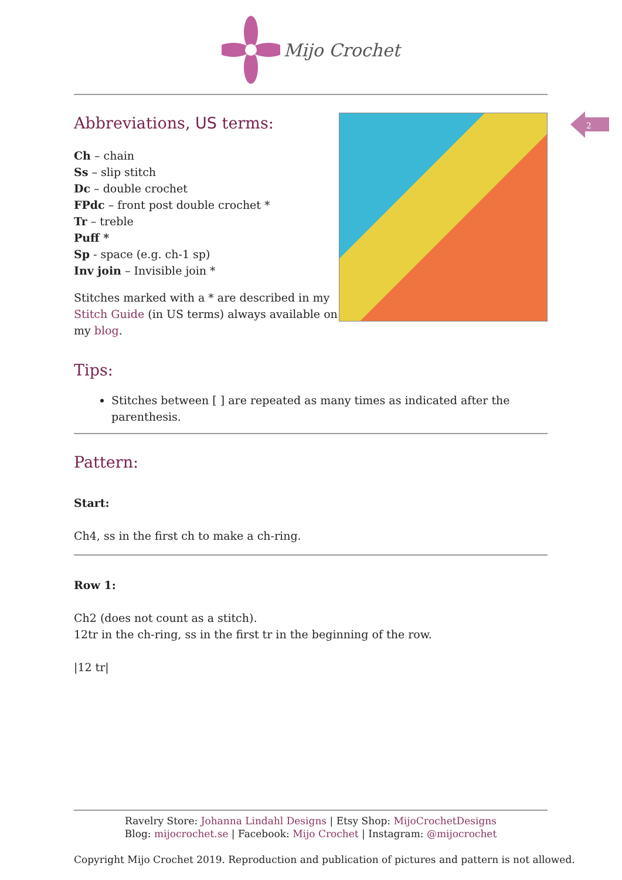2
Mijo Crochet
Abbreviations, US terms:
Ch – chain
Ss – slip stitch
Dc – double crochet
FPdc – front post double crochet *
Tr – treble
Puff *
Sp - space (e.g. ch-1 sp)
Inv join – Invisible join *
Stitches marked with a * are described in my
Stitch Guide (in US terms) always available on
my blog.
Tips:
Stitches between [ ] are repeated as many times as indicated after the parenthesis.
Pattern:
Start:
Ch4, ss in the first ch to make a ch-ring.
Row 1:
Ch2 (does not count as a stitch).
12tr in the ch-ring, ss in the first tr in the beginning of the row.
|12 tr|
Ravelry Store: Johanna Lindahl Designs | Etsy Shop: MijoCrochetDesigns
Blog: mijocrochet.se | Facebook: Mijo Crochet | Instagram: @mijocrochet
Copyright Mijo Crochet 2019. Reproduction and publication of pictures and pattern is not allowed.